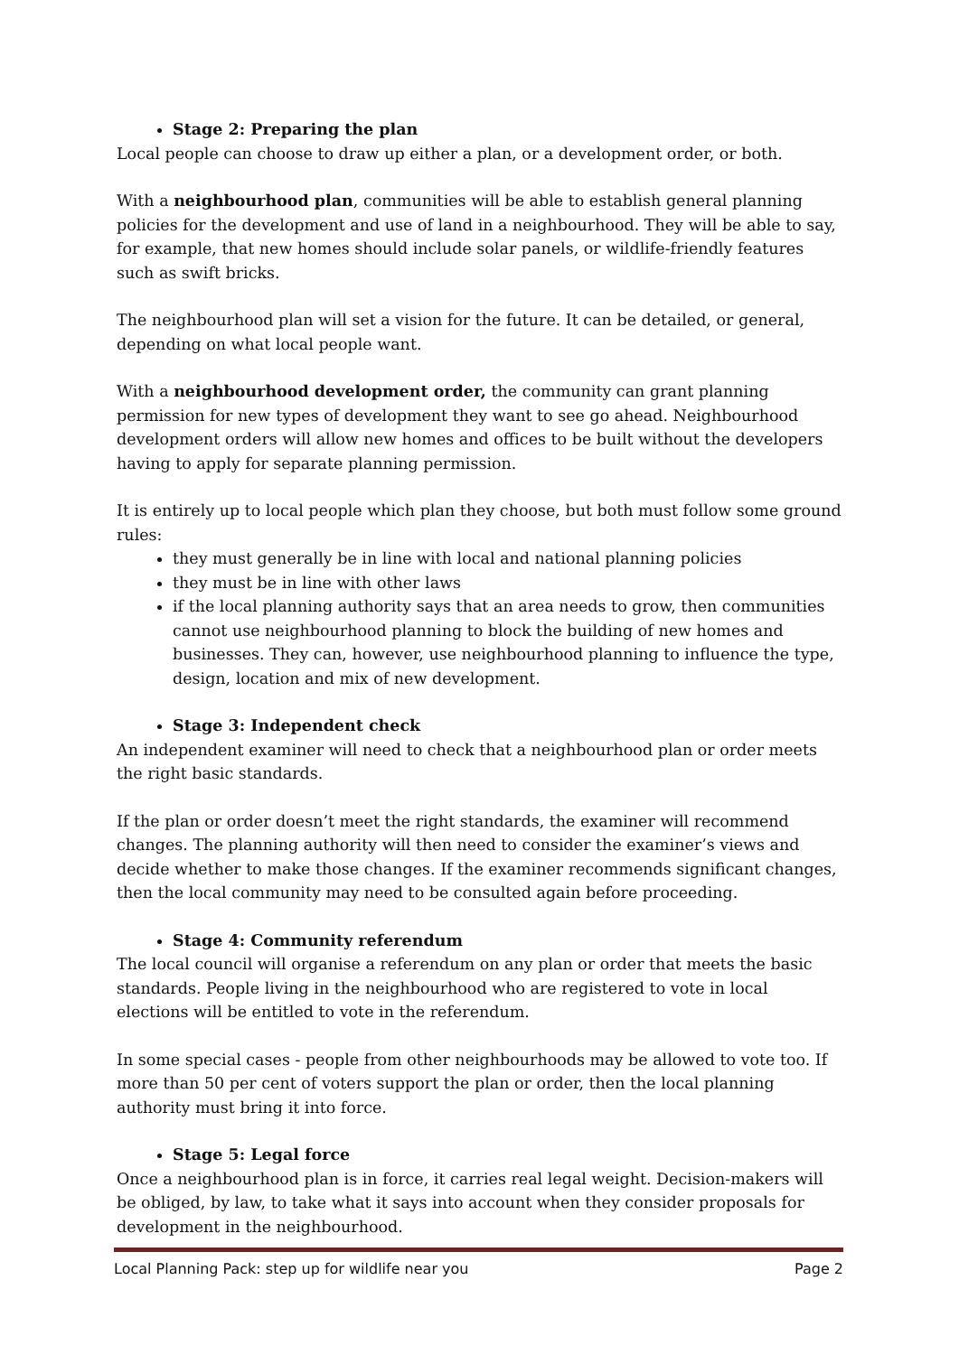Stage 2: Preparing the plan
Local people can choose to draw up either a plan, or a development order, or both.
With a neighbourhood plan, communities will be able to establish general planning policies for the development and use of land in a neighbourhood. They will be able to say, for example, that new homes should include solar panels, or wildlife-friendly features such as swift bricks.
The neighbourhood plan will set a vision for the future. It can be detailed, or general, depending on what local people want.
With a neighbourhood development order, the community can grant planning permission for new types of development they want to see go ahead. Neighbourhood development orders will allow new homes and offices to be built without the developers having to apply for separate planning permission.
It is entirely up to local people which plan they choose, but both must follow some ground rules:
they must generally be in line with local and national planning policies
they must be in line with other laws
if the local planning authority says that an area needs to grow, then communities cannot use neighbourhood planning to block the building of new homes and businesses. They can, however, use neighbourhood planning to influence the type, design, location and mix of new development.
Stage 3: Independent check
An independent examiner will need to check that a neighbourhood plan or order meets the right basic standards.
If the plan or order doesn’t meet the right standards, the examiner will recommend changes. The planning authority will then need to consider the examiner’s views and decide whether to make those changes. If the examiner recommends significant changes, then the local community may need to be consulted again before proceeding.
Stage 4: Community referendum
The local council will organise a referendum on any plan or order that meets the basic standards. People living in the neighbourhood who are registered to vote in local elections will be entitled to vote in the referendum.
In some special cases - people from other neighbourhoods may be allowed to vote too. If more than 50 per cent of voters support the plan or order, then the local planning authority must bring it into force.
Stage 5: Legal force
Once a neighbourhood plan is in force, it carries real legal weight. Decision-makers will be obliged, by law, to take what it says into account when they consider proposals for development in the neighbourhood.
Local Planning Pack: step up for wildlife near you Page 2